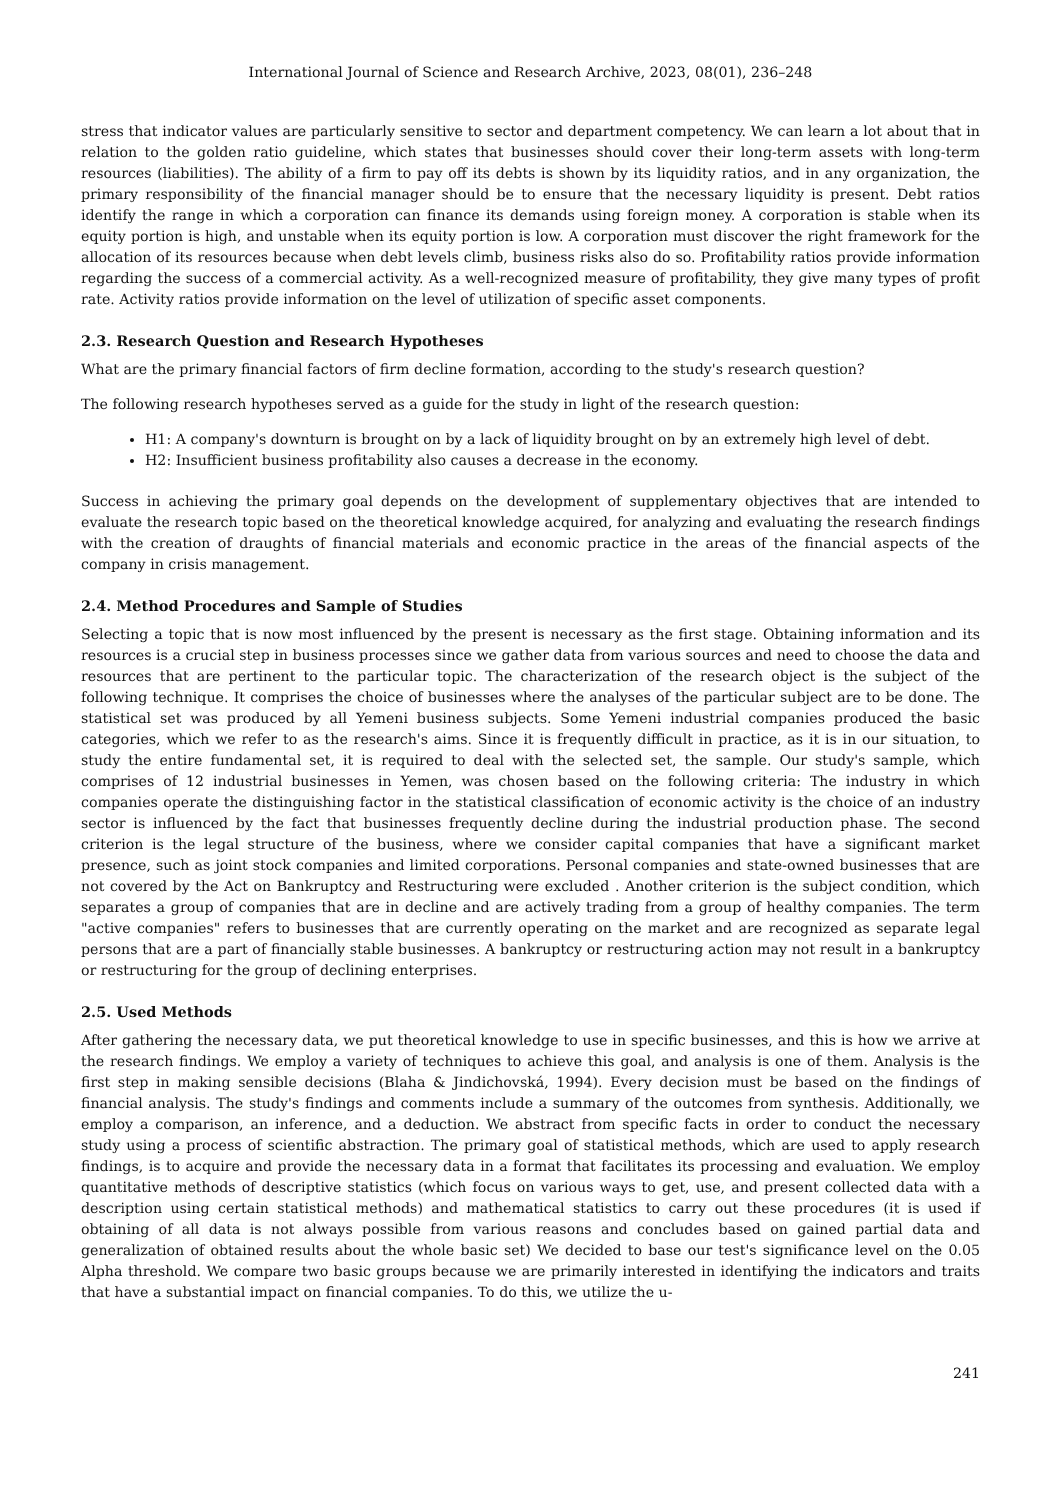International Journal of Science and Research Archive, 2023, 08(01), 236–248
stress that indicator values are particularly sensitive to sector and department competency. We can learn a lot about that in relation to the golden ratio guideline, which states that businesses should cover their long-term assets with long-term resources (liabilities). The ability of a firm to pay off its debts is shown by its liquidity ratios, and in any organization, the primary responsibility of the financial manager should be to ensure that the necessary liquidity is present. Debt ratios identify the range in which a corporation can finance its demands using foreign money. A corporation is stable when its equity portion is high, and unstable when its equity portion is low. A corporation must discover the right framework for the allocation of its resources because when debt levels climb, business risks also do so. Profitability ratios provide information regarding the success of a commercial activity. As a well-recognized measure of profitability, they give many types of profit rate. Activity ratios provide information on the level of utilization of specific asset components.
2.3. Research Question and Research Hypotheses
What are the primary financial factors of firm decline formation, according to the study's research question?
The following research hypotheses served as a guide for the study in light of the research question:
H1: A company's downturn is brought on by a lack of liquidity brought on by an extremely high level of debt.
H2: Insufficient business profitability also causes a decrease in the economy.
Success in achieving the primary goal depends on the development of supplementary objectives that are intended to evaluate the research topic based on the theoretical knowledge acquired, for analyzing and evaluating the research findings with the creation of draughts of financial materials and economic practice in the areas of the financial aspects of the company in crisis management.
2.4. Method Procedures and Sample of Studies
Selecting a topic that is now most influenced by the present is necessary as the first stage. Obtaining information and its resources is a crucial step in business processes since we gather data from various sources and need to choose the data and resources that are pertinent to the particular topic. The characterization of the research object is the subject of the following technique. It comprises the choice of businesses where the analyses of the particular subject are to be done. The statistical set was produced by all Yemeni business subjects. Some Yemeni industrial companies produced the basic categories, which we refer to as the research's aims. Since it is frequently difficult in practice, as it is in our situation, to study the entire fundamental set, it is required to deal with the selected set, the sample. Our study's sample, which comprises of 12 industrial businesses in Yemen, was chosen based on the following criteria: The industry in which companies operate the distinguishing factor in the statistical classification of economic activity is the choice of an industry sector is influenced by the fact that businesses frequently decline during the industrial production phase. The second criterion is the legal structure of the business, where we consider capital companies that have a significant market presence, such as joint stock companies and limited corporations. Personal companies and state-owned businesses that are not covered by the Act on Bankruptcy and Restructuring were excluded . Another criterion is the subject condition, which separates a group of companies that are in decline and are actively trading from a group of healthy companies. The term "active companies" refers to businesses that are currently operating on the market and are recognized as separate legal persons that are a part of financially stable businesses. A bankruptcy or restructuring action may not result in a bankruptcy or restructuring for the group of declining enterprises.
2.5. Used Methods
After gathering the necessary data, we put theoretical knowledge to use in specific businesses, and this is how we arrive at the research findings. We employ a variety of techniques to achieve this goal, and analysis is one of them. Analysis is the first step in making sensible decisions (Blaha & Jindichovská, 1994). Every decision must be based on the findings of financial analysis. The study's findings and comments include a summary of the outcomes from synthesis. Additionally, we employ a comparison, an inference, and a deduction. We abstract from specific facts in order to conduct the necessary study using a process of scientific abstraction. The primary goal of statistical methods, which are used to apply research findings, is to acquire and provide the necessary data in a format that facilitates its processing and evaluation. We employ quantitative methods of descriptive statistics (which focus on various ways to get, use, and present collected data with a description using certain statistical methods) and mathematical statistics to carry out these procedures (it is used if obtaining of all data is not always possible from various reasons and concludes based on gained partial data and generalization of obtained results about the whole basic set) We decided to base our test's significance level on the 0.05 Alpha threshold. We compare two basic groups because we are primarily interested in identifying the indicators and traits that have a substantial impact on financial companies. To do this, we utilize the u-
241